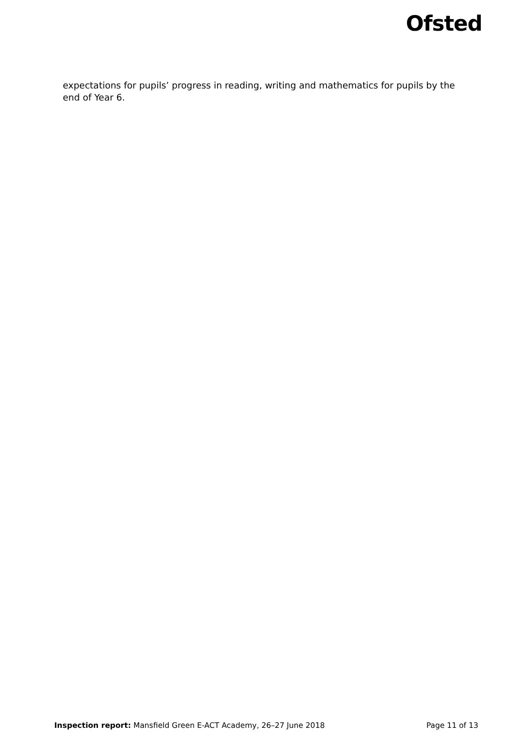Ofsted
expectations for pupils’ progress in reading, writing and mathematics for pupils by the end of Year 6.
Inspection report: Mansfield Green E-ACT Academy, 26–27 June 2018 Page 11 of 13